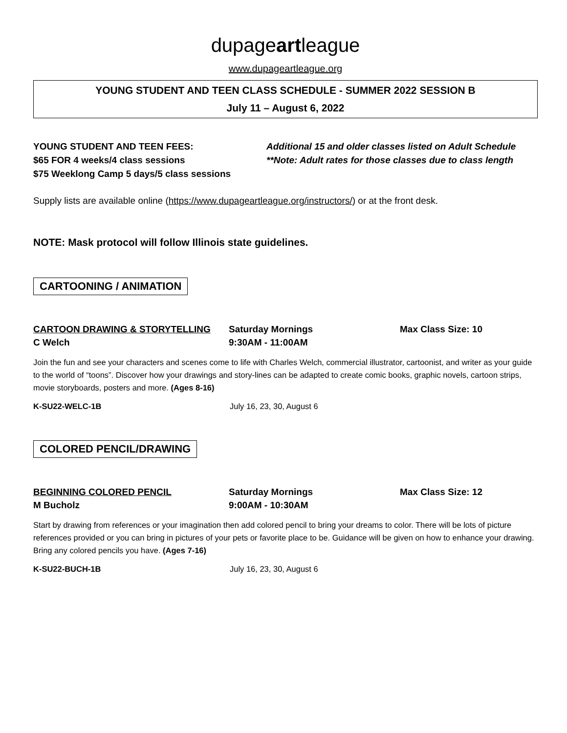dupageartleague
www.dupageartleague.org
YOUNG STUDENT AND TEEN CLASS SCHEDULE - SUMMER 2022 SESSION B
July 11 – August 6, 2022
YOUNG STUDENT AND TEEN FEES:
$65 FOR 4 weeks/4 class sessions
$75 Weeklong Camp 5 days/5 class sessions
Additional 15 and older classes listed on Adult Schedule
**Note: Adult rates for those classes due to class length
Supply lists are available online (https://www.dupageartleague.org/instructors/) or at the front desk.
NOTE: Mask protocol will follow Illinois state guidelines.
CARTOONING / ANIMATION
CARTOON DRAWING & STORYTELLING
C Welch
Saturday Mornings
9:30AM - 11:00AM
Max Class Size: 10
Join the fun and see your characters and scenes come to life with Charles Welch, commercial illustrator, cartoonist, and writer as your guide to the world of “toons”. Discover how your drawings and story-lines can be adapted to create comic books, graphic novels, cartoon strips, movie storyboards, posters and more. (Ages 8-16)
K-SU22-WELC-1B July 16, 23, 30, August 6
COLORED PENCIL/DRAWING
BEGINNING COLORED PENCIL
M Bucholz
Saturday Mornings
9:00AM - 10:30AM
Max Class Size: 12
Start by drawing from references or your imagination then add colored pencil to bring your dreams to color. There will be lots of picture references provided or you can bring in pictures of your pets or favorite place to be. Guidance will be given on how to enhance your drawing. Bring any colored pencils you have. (Ages 7-16)
K-SU22-BUCH-1B July 16, 23, 30, August 6